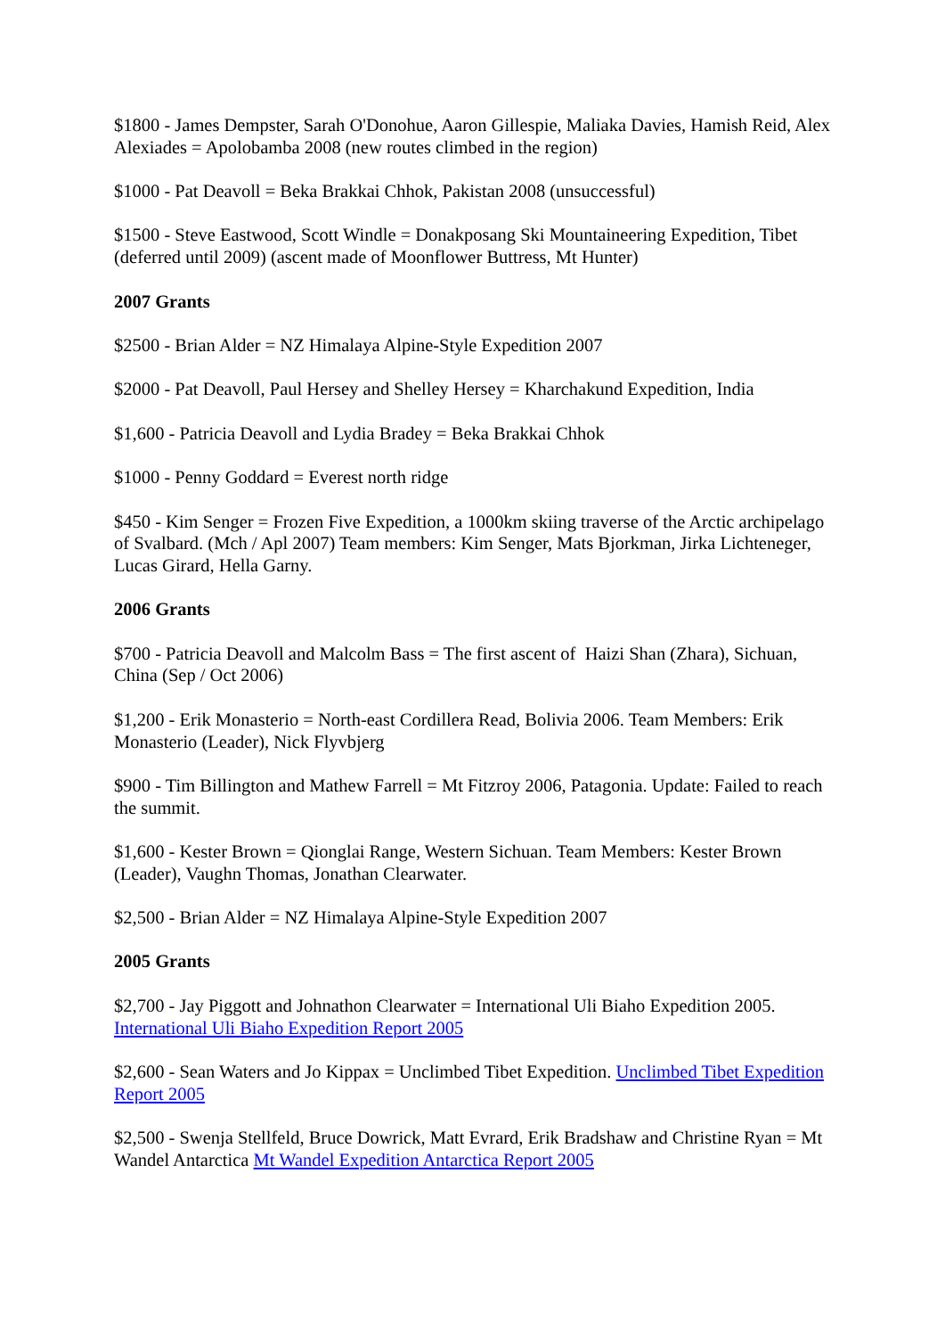$1800 - James Dempster, Sarah O'Donohue, Aaron Gillespie, Maliaka Davies, Hamish Reid, Alex Alexiades = Apolobamba 2008 (new routes climbed in the region)
$1000 - Pat Deavoll = Beka Brakkai Chhok, Pakistan 2008 (unsuccessful)
$1500 - Steve Eastwood, Scott Windle = Donakposang Ski Mountaineering Expedition, Tibet (deferred until 2009) (ascent made of Moonflower Buttress, Mt Hunter)
2007 Grants
$2500 - Brian Alder = NZ Himalaya Alpine-Style Expedition 2007
$2000 - Pat Deavoll, Paul Hersey and Shelley Hersey = Kharchakund Expedition, India
$1,600 - Patricia Deavoll and Lydia Bradey = Beka Brakkai Chhok
$1000 - Penny Goddard = Everest north ridge
$450 - Kim Senger = Frozen Five Expedition, a 1000km skiing traverse of the Arctic archipelago of Svalbard. (Mch / Apl 2007) Team members: Kim Senger, Mats Bjorkman, Jirka Lichteneger, Lucas Girard, Hella Garny.
2006 Grants
$700 - Patricia Deavoll and Malcolm Bass = The first ascent of Haizi Shan (Zhara), Sichuan, China (Sep / Oct 2006)
$1,200 - Erik Monasterio = North-east Cordillera Read, Bolivia 2006. Team Members: Erik Monasterio (Leader), Nick Flyvbjerg
$900 - Tim Billington and Mathew Farrell = Mt Fitzroy 2006, Patagonia. Update: Failed to reach the summit.
$1,600 - Kester Brown = Qionglai Range, Western Sichuan. Team Members: Kester Brown (Leader), Vaughn Thomas, Jonathan Clearwater.
$2,500 - Brian Alder = NZ Himalaya Alpine-Style Expedition 2007
2005 Grants
$2,700 - Jay Piggott and Johnathon Clearwater = International Uli Biaho Expedition 2005. International Uli Biaho Expedition Report 2005
$2,600 - Sean Waters and Jo Kippax = Unclimbed Tibet Expedition. Unclimbed Tibet Expedition Report 2005
$2,500 - Swenja Stellfeld, Bruce Dowrick, Matt Evrard, Erik Bradshaw and Christine Ryan = Mt Wandel Antarctica Mt Wandel Expedition Antarctica Report 2005